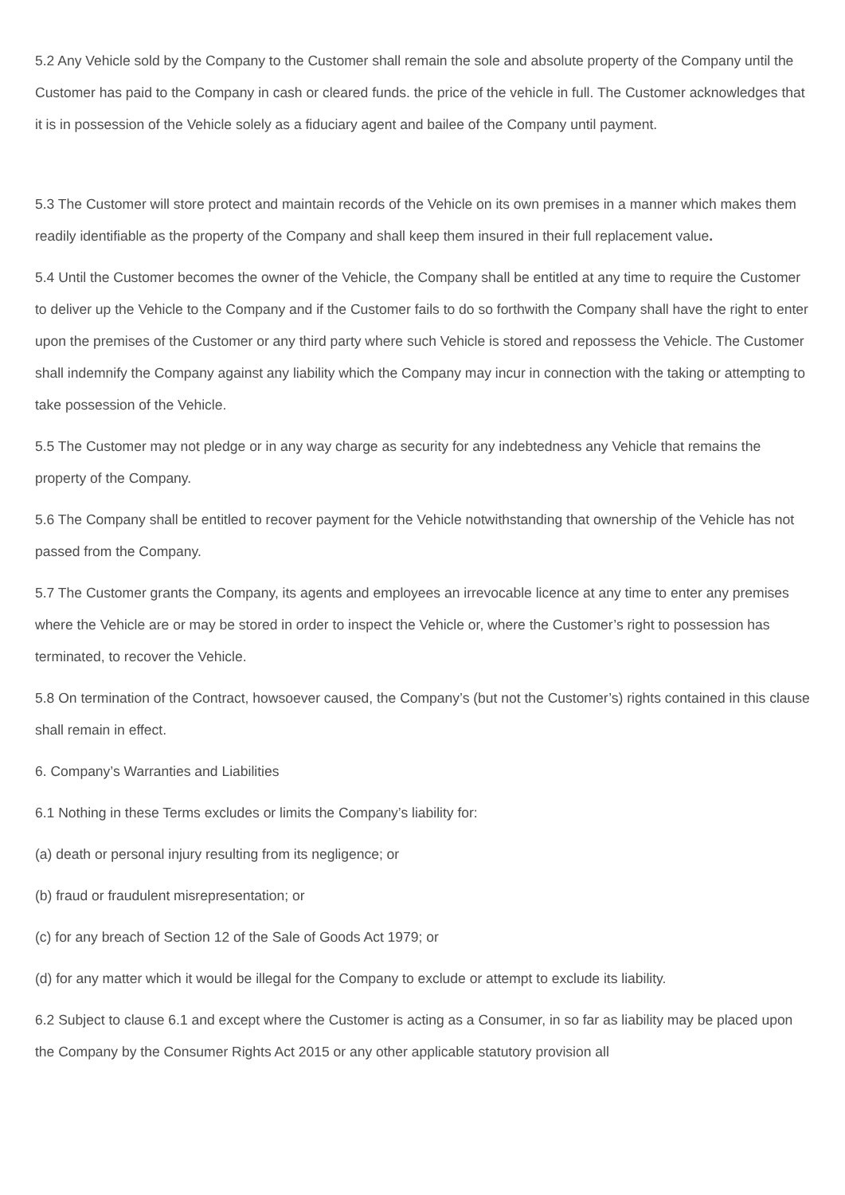5.2 Any Vehicle sold by the Company to the Customer shall remain the sole and absolute property of the Company until the Customer has paid to the Company in cash or cleared funds. the price of the vehicle in full. The Customer acknowledges that it is in possession of the Vehicle solely as a fiduciary agent and bailee of the Company until payment.
5.3 The Customer will store protect and maintain records of the Vehicle on its own premises in a manner which makes them readily identifiable as the property of the Company and shall keep them insured in their full replacement value.
5.4 Until the Customer becomes the owner of the Vehicle, the Company shall be entitled at any time to require the Customer to deliver up the Vehicle to the Company and if the Customer fails to do so forthwith the Company shall have the right to enter upon the premises of the Customer or any third party where such Vehicle is stored and repossess the Vehicle. The Customer shall indemnify the Company against any liability which the Company may incur in connection with the taking or attempting to take possession of the Vehicle.
5.5 The Customer may not pledge or in any way charge as security for any indebtedness any Vehicle that remains the property of the Company.
5.6 The Company shall be entitled to recover payment for the Vehicle notwithstanding that ownership of the Vehicle has not passed from the Company.
5.7 The Customer grants the Company, its agents and employees an irrevocable licence at any time to enter any premises where the Vehicle are or may be stored in order to inspect the Vehicle or, where the Customer’s right to possession has terminated, to recover the Vehicle.
5.8 On termination of the Contract, howsoever caused, the Company’s (but not the Customer’s) rights contained in this clause shall remain in effect.
6. Company’s Warranties and Liabilities
6.1 Nothing in these Terms excludes or limits the Company’s liability for:
(a) death or personal injury resulting from its negligence; or
(b) fraud or fraudulent misrepresentation; or
(c) for any breach of Section 12 of the Sale of Goods Act 1979; or
(d) for any matter which it would be illegal for the Company to exclude or attempt to exclude its liability.
6.2 Subject to clause 6.1 and except where the Customer is acting as a Consumer, in so far as liability may be placed upon the Company by the Consumer Rights Act 2015 or any other applicable statutory provision all